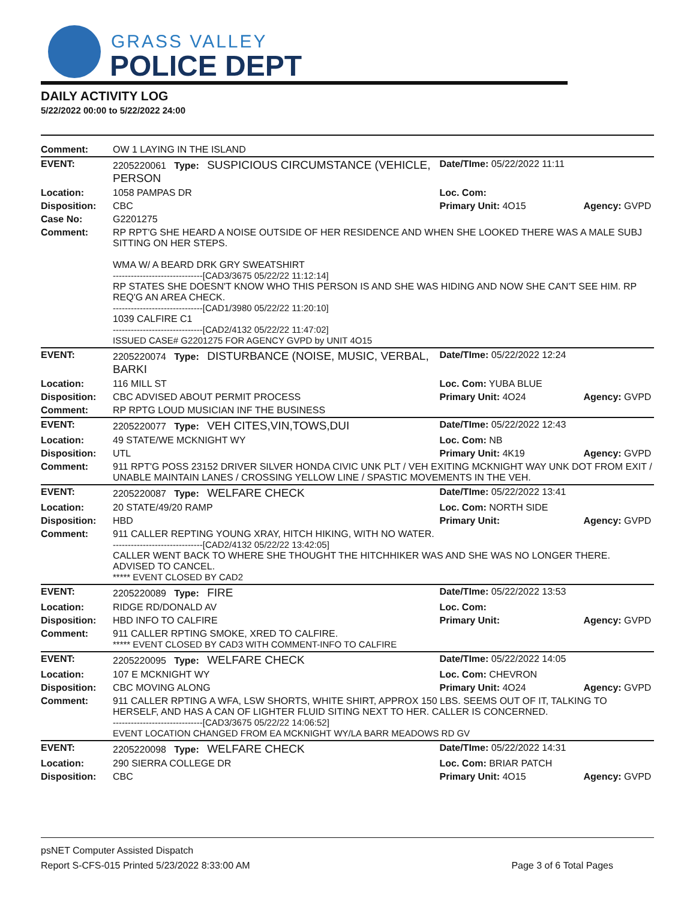GRASS VALLEY
POLICE DEPT
DAILY ACTIVITY LOG
5/22/2022 00:00 to 5/22/2022 24:00
| Comment: | OW 1 LAYING IN THE ISLAND | | |
| EVENT: | 2205220061 Type: SUSPICIOUS CIRCUMSTANCE (VEHICLE, PERSON | Date/TIme: 05/22/2022 11:11 | |
| Location: | 1058 PAMPAS DR | Loc. Com: | |
| Disposition: | CBC | Primary Unit: 4O15 | Agency: GVPD |
| Case No: | G2201275 | | |
| Comment: | RP RPT'G SHE HEARD A NOISE OUTSIDE OF HER RESIDENCE AND WHEN SHE LOOKED THERE WAS A MALE SUBJ SITTING ON HER STEPS. WMA W/ A BEARD DRK GRY SWEATSHIRT ------------------------------[CAD3/3675 05/22/22 11:12:14] RP STATES SHE DOESN'T KNOW WHO THIS PERSON IS AND SHE WAS HIDING AND NOW SHE CAN'T SEE HIM. RP REQ'G AN AREA CHECK. ------------------------------[CAD1/3980 05/22/22 11:20:10] 1039 CALFIRE C1 ------------------------------[CAD2/4132 05/22/22 11:47:02] ISSUED CASE# G2201275 FOR AGENCY GVPD by UNIT 4O15 | | |
| EVENT: | 2205220074 Type: DISTURBANCE (NOISE, MUSIC, VERBAL, BARKI | Date/TIme: 05/22/2022 12:24 | |
| Location: | 116 MILL ST | Loc. Com: YUBA BLUE | |
| Disposition: | CBC ADVISED ABOUT PERMIT PROCESS | Primary Unit: 4O24 | Agency: GVPD |
| Comment: | RP RPTG LOUD MUSICIAN INF THE BUSINESS | | |
| EVENT: | 2205220077 Type: VEH CITES,VIN,TOWS,DUI | Date/TIme: 05/22/2022 12:43 | |
| Location: | 49 STATE/WE MCKNIGHT WY | Loc. Com: NB | |
| Disposition: | UTL | Primary Unit: 4K19 | Agency: GVPD |
| Comment: | 911 RPT'G POSS 23152 DRIVER SILVER HONDA CIVIC UNK PLT / VEH EXITING MCKNIGHT WAY UNK DOT FROM EXIT / UNABLE MAINTAIN LANES / CROSSING YELLOW LINE / SPASTIC MOVEMENTS IN THE VEH. | | |
| EVENT: | 2205220087 Type: WELFARE CHECK | Date/TIme: 05/22/2022 13:41 | |
| Location: | 20 STATE/49/20 RAMP | Loc. Com: NORTH SIDE | |
| Disposition: | HBD | Primary Unit: | Agency: GVPD |
| Comment: | 911 CALLER REPTING YOUNG XRAY, HITCH HIKING, WITH NO WATER. ------------------------------[CAD2/4132 05/22/22 13:42:05] CALLER WENT BACK TO WHERE SHE THOUGHT THE HITCHHIKER WAS AND SHE WAS NO LONGER THERE. ADVISED TO CANCEL. ***** EVENT CLOSED BY CAD2 | | |
| EVENT: | 2205220089 Type: FIRE | Date/TIme: 05/22/2022 13:53 | |
| Location: | RIDGE RD/DONALD AV | Loc. Com: | |
| Disposition: | HBD INFO TO CALFIRE | Primary Unit: | Agency: GVPD |
| Comment: | 911 CALLER RPTING SMOKE, XRED TO CALFIRE. ***** EVENT CLOSED BY CAD3 WITH COMMENT-INFO TO CALFIRE | | |
| EVENT: | 2205220095 Type: WELFARE CHECK | Date/TIme: 05/22/2022 14:05 | |
| Location: | 107 E MCKNIGHT WY | Loc. Com: CHEVRON | |
| Disposition: | CBC MOVING ALONG | Primary Unit: 4O24 | Agency: GVPD |
| Comment: | 911 CALLER RPTING A WFA, LSW SHORTS, WHITE SHIRT, APPROX 150 LBS. SEEMS OUT OF IT, TALKING TO HERSELF, AND HAS A CAN OF LIGHTER FLUID SITING NEXT TO HER. CALLER IS CONCERNED. ------------------------------[CAD3/3675 05/22/22 14:06:52] EVENT LOCATION CHANGED FROM EA MCKNIGHT WY/LA BARR MEADOWS RD GV | | |
| EVENT: | 2205220098 Type: WELFARE CHECK | Date/TIme: 05/22/2022 14:31 | |
| Location: | 290 SIERRA COLLEGE DR | Loc. Com: BRIAR PATCH | |
| Disposition: | CBC | Primary Unit: 4O15 | Agency: GVPD |
psNET Computer Assisted Dispatch
Report S-CFS-015 Printed 5/23/2022 8:33:00 AM Page 3 of 6 Total Pages